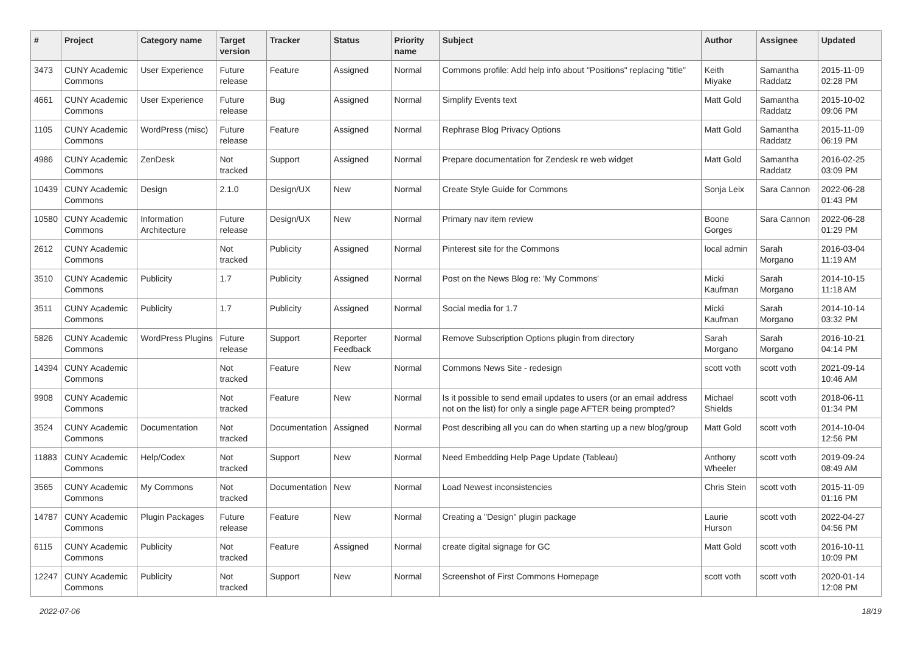| # | Project | Category name | Target version | Tracker | Status | Priority name | Subject | Author | Assignee | Updated |
| --- | --- | --- | --- | --- | --- | --- | --- | --- | --- | --- |
| 3473 | CUNY Academic Commons | User Experience | Future release | Feature | Assigned | Normal | Commons profile: Add help info about "Positions" replacing "title" | Keith Miyake | Samantha Raddatz | 2015-11-09 02:28 PM |
| 4661 | CUNY Academic Commons | User Experience | Future release | Bug | Assigned | Normal | Simplify Events text | Matt Gold | Samantha Raddatz | 2015-10-02 09:06 PM |
| 1105 | CUNY Academic Commons | WordPress (misc) | Future release | Feature | Assigned | Normal | Rephrase Blog Privacy Options | Matt Gold | Samantha Raddatz | 2015-11-09 06:19 PM |
| 4986 | CUNY Academic Commons | ZenDesk | Not tracked | Support | Assigned | Normal | Prepare documentation for Zendesk re web widget | Matt Gold | Samantha Raddatz | 2016-02-25 03:09 PM |
| 10439 | CUNY Academic Commons | Design | 2.1.0 | Design/UX | New | Normal | Create Style Guide for Commons | Sonja Leix | Sara Cannon | 2022-06-28 01:43 PM |
| 10580 | CUNY Academic Commons | Information Architecture | Future release | Design/UX | New | Normal | Primary nav item review | Boone Gorges | Sara Cannon | 2022-06-28 01:29 PM |
| 2612 | CUNY Academic Commons | | Not tracked | Publicity | Assigned | Normal | Pinterest site for the Commons | local admin | Sarah Morgano | 2016-03-04 11:19 AM |
| 3510 | CUNY Academic Commons | Publicity | 1.7 | Publicity | Assigned | Normal | Post on the News Blog re: 'My Commons' | Micki Kaufman | Sarah Morgano | 2014-10-15 11:18 AM |
| 3511 | CUNY Academic Commons | Publicity | 1.7 | Publicity | Assigned | Normal | Social media for 1.7 | Micki Kaufman | Sarah Morgano | 2014-10-14 03:32 PM |
| 5826 | CUNY Academic Commons | WordPress Plugins | Future release | Support | Reporter Feedback | Normal | Remove Subscription Options plugin from directory | Sarah Morgano | Sarah Morgano | 2016-10-21 04:14 PM |
| 14394 | CUNY Academic Commons | | Not tracked | Feature | New | Normal | Commons News Site - redesign | scott voth | scott voth | 2021-09-14 10:46 AM |
| 9908 | CUNY Academic Commons | | Not tracked | Feature | New | Normal | Is it possible to send email updates to users (or an email address not on the list) for only a single page AFTER being prompted? | Michael Shields | scott voth | 2018-06-11 01:34 PM |
| 3524 | CUNY Academic Commons | Documentation | Not tracked | Documentation | Assigned | Normal | Post describing all you can do when starting up a new blog/group | Matt Gold | scott voth | 2014-10-04 12:56 PM |
| 11883 | CUNY Academic Commons | Help/Codex | Not tracked | Support | New | Normal | Need Embedding Help Page Update (Tableau) | Anthony Wheeler | scott voth | 2019-09-24 08:49 AM |
| 3565 | CUNY Academic Commons | My Commons | Not tracked | Documentation | New | Normal | Load Newest inconsistencies | Chris Stein | scott voth | 2015-11-09 01:16 PM |
| 14787 | CUNY Academic Commons | Plugin Packages | Future release | Feature | New | Normal | Creating a "Design" plugin package | Laurie Hurson | scott voth | 2022-04-27 04:56 PM |
| 6115 | CUNY Academic Commons | Publicity | Not tracked | Feature | Assigned | Normal | create digital signage for GC | Matt Gold | scott voth | 2016-10-11 10:09 PM |
| 12247 | CUNY Academic Commons | Publicity | Not tracked | Support | New | Normal | Screenshot of First Commons Homepage | scott voth | scott voth | 2020-01-14 12:08 PM |
2022-07-06 18/19